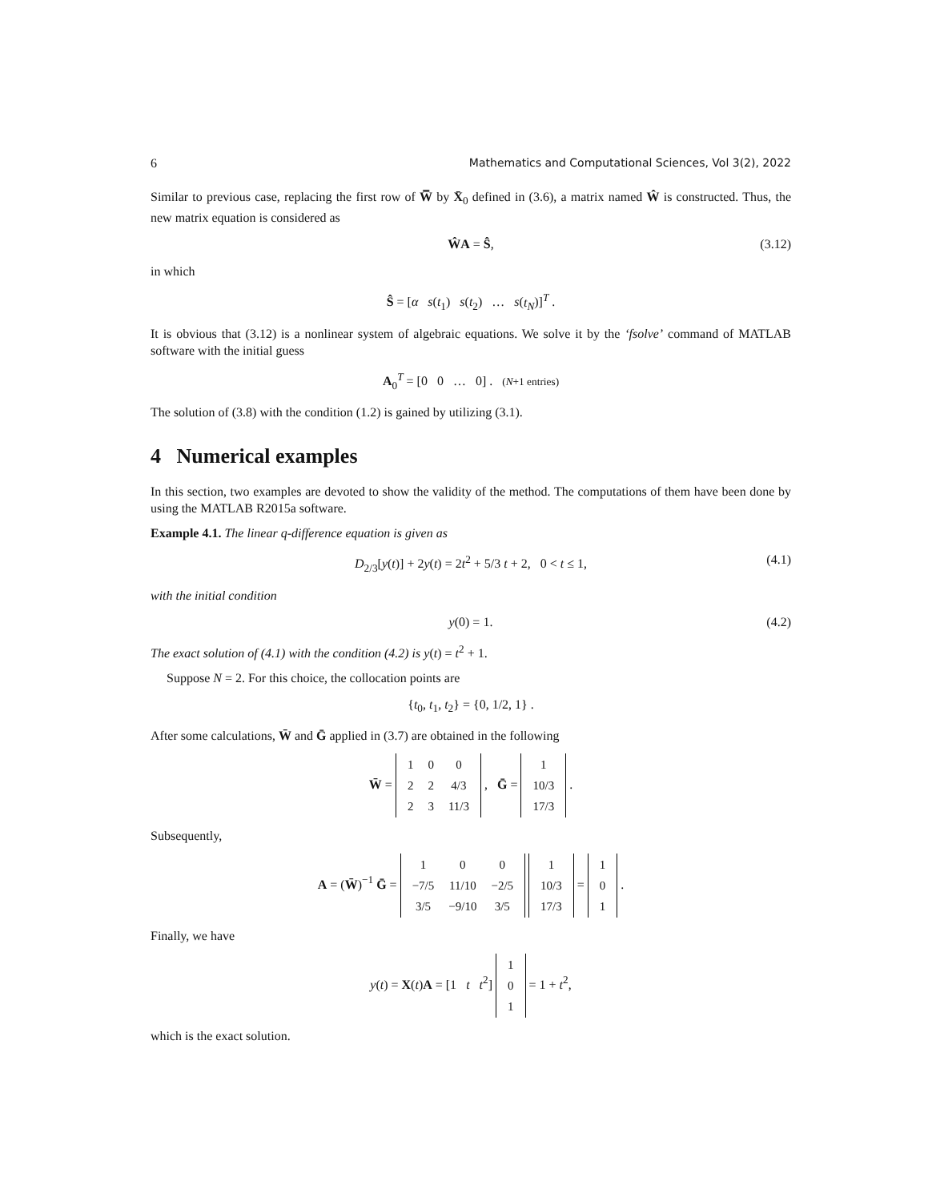6 Mathematics and Computational Sciences, Vol 3(2), 2022
Similar to previous case, replacing the first row of W̿ by X̄<sub>0</sub> defined in (3.6), a matrix named Ŵ is constructed. Thus, the new matrix equation is considered as
ŴA = Ŝ, (3.12)
in which
Ŝ = [α s(t<sub>1</sub>) s(t<sub>2</sub>) … s(t<sub>N</sub>)]<sup>T</sup> .
It is obvious that (3.12) is a nonlinear system of algebraic equations. We solve it by the ‘fsolve’ command of MATLAB software with the initial guess
A<sub>0</sub><sup>T</sup> = [0 0 … 0] . (N+1 entries)
The solution of (3.8) with the condition (1.2) is gained by utilizing (3.1).
4 Numerical examples
In this section, two examples are devoted to show the validity of the method. The computations of them have been done by using the MATLAB R2015a software.
Example 4.1. The linear q-difference equation is given as
D<sub>2/3</sub>[y(t)] + 2y(t) = 2t<sup>2</sup> + 5/3 t + 2, 0 < t ≤ 1, (4.1)
with the initial condition
y(0) = 1. (4.2)
The exact solution of (4.1) with the condition (4.2) is y(t) = t<sup>2</sup> + 1.
Suppose N = 2. For this choice, the collocation points are
{t<sub>0</sub>, t<sub>1</sub>, t<sub>2</sub>} = {0, 1/2, 1} .
After some calculations, W̄ and Ḡ applied in (3.7) are obtained in the following
W̄ =
| 1 | 0 | 0 |
| 2 | 2 | 4/3 |
| 2 | 3 | 11/3 |
, Ḡ =
| 1 |
| 10/3 |
| 17/3 |
.
Subsequently,
A = (W̄)<sup>−1</sup> Ḡ =
| 1 | 0 | 0 |
| −7/5 | 11/10 | −2/5 |
| 3/5 | −9/10 | 3/5 |
| 1 |
| 10/3 |
| 17/3 |
=
| 1 |
| 0 |
| 1 |
.
Finally, we have
y(t) = X(t)A = [1 t t<sup>2</sup>]
| 1 |
| 0 |
| 1 |
= 1 + t<sup>2</sup>,
which is the exact solution.